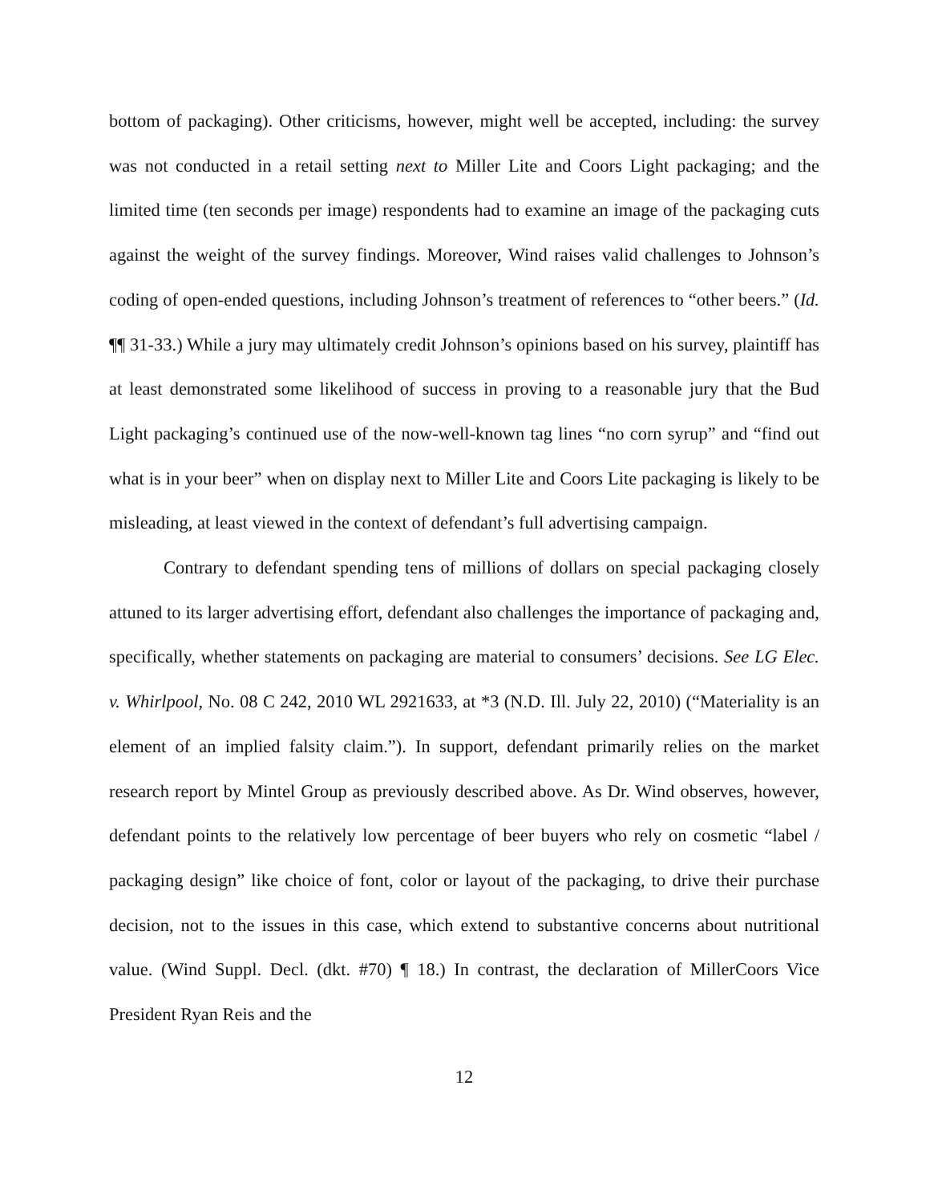bottom of packaging). Other criticisms, however, might well be accepted, including: the survey was not conducted in a retail setting next to Miller Lite and Coors Light packaging; and the limited time (ten seconds per image) respondents had to examine an image of the packaging cuts against the weight of the survey findings. Moreover, Wind raises valid challenges to Johnson’s coding of open-ended questions, including Johnson’s treatment of references to “other beers.” (Id. ¶¶ 31-33.) While a jury may ultimately credit Johnson’s opinions based on his survey, plaintiff has at least demonstrated some likelihood of success in proving to a reasonable jury that the Bud Light packaging’s continued use of the now-well-known tag lines “no corn syrup” and “find out what is in your beer” when on display next to Miller Lite and Coors Lite packaging is likely to be misleading, at least viewed in the context of defendant’s full advertising campaign.
Contrary to defendant spending tens of millions of dollars on special packaging closely attuned to its larger advertising effort, defendant also challenges the importance of packaging and, specifically, whether statements on packaging are material to consumers’ decisions. See LG Elec. v. Whirlpool, No. 08 C 242, 2010 WL 2921633, at *3 (N.D. Ill. July 22, 2010) (“Materiality is an element of an implied falsity claim.”). In support, defendant primarily relies on the market research report by Mintel Group as previously described above. As Dr. Wind observes, however, defendant points to the relatively low percentage of beer buyers who rely on cosmetic “label / packaging design” like choice of font, color or layout of the packaging, to drive their purchase decision, not to the issues in this case, which extend to substantive concerns about nutritional value. (Wind Suppl. Decl. (dkt. #70) ¶ 18.) In contrast, the declaration of MillerCoors Vice President Ryan Reis and the
12